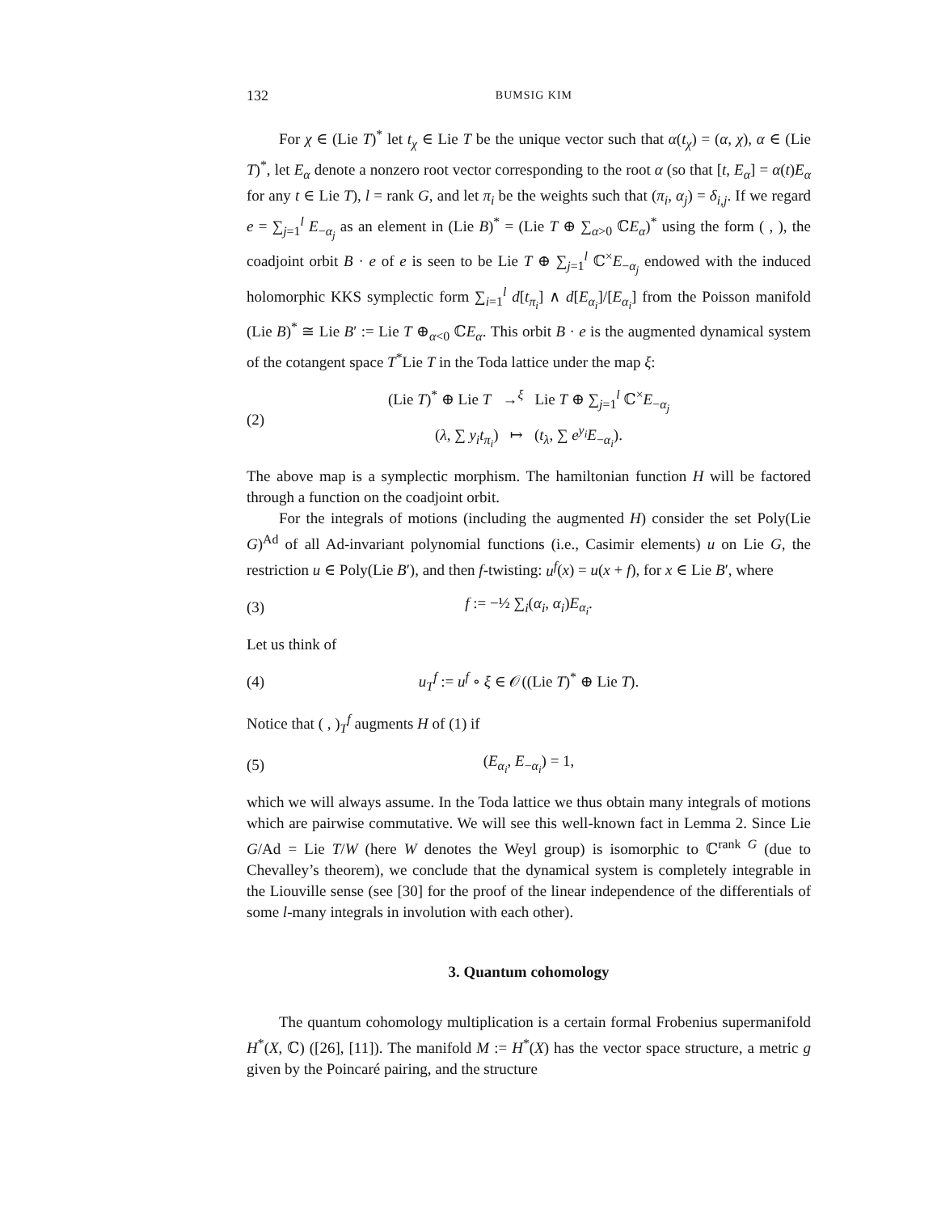132 BUMSIG KIM
For χ ∈ (Lie T)<sup>*</sup> let t<sub>χ</sub> ∈ Lie T be the unique vector such that α(t<sub>χ</sub>) = (α, χ), α ∈ (Lie T)<sup>*</sup>, let E<sub>α</sub> denote a nonzero root vector corresponding to the root α (so that [t, E<sub>α</sub>] = α(t)E<sub>α</sub> for any t ∈ Lie T), l = rank G, and let π<sub>i</sub> be the weights such that (π<sub>i</sub>, α<sub>j</sub>) = δ<sub>i,j</sub>. If we regard e = ∑<sub>j=1</sub><sup>l</sup> E<sub>−α<sub>j</sub></sub> as an element in (Lie B)<sup>*</sup> = (Lie T ⊕ ∑<sub>α>0</sub> ℂE<sub>α</sub>)<sup>*</sup> using the form ( , ), the coadjoint orbit B · e of e is seen to be Lie T ⊕ ∑<sub>j=1</sub><sup>l</sup> ℂ<sup>×</sup>E<sub>−α<sub>j</sub></sub> endowed with the induced holomorphic KKS symplectic form ∑<sub>i=1</sub><sup>l</sup> d[t<sub>π<sub>i</sub></sub>] ∧ d[E<sub>α<sub>i</sub></sub>]/[E<sub>α<sub>i</sub></sub>] from the Poisson manifold (Lie B)<sup>*</sup> ≅ Lie B′ := Lie T ⊕<sub>α<0</sub> ℂE<sub>α</sub>. This orbit B · e is the augmented dynamical system of the cotangent space T<sup>*</sup>Lie T in the Toda lattice under the map ξ:
(2) (Lie T)<sup>*</sup> ⊕ Lie T →<sup>ξ</sup> Lie T ⊕ ∑<sub>j=1</sub><sup>l</sup> ℂ<sup>×</sup>E<sub>−α<sub>j</sub></sub>
(λ, ∑ y<sub>i</sub>t<sub>π<sub>i</sub></sub>) ↦ (t<sub>λ</sub>, ∑ e<sup>y<sub>i</sub></sup>E<sub>−α<sub>i</sub></sub>).
The above map is a symplectic morphism. The hamiltonian function H will be factored through a function on the coadjoint orbit.
For the integrals of motions (including the augmented H) consider the set Poly(Lie G)<sup>Ad</sup> of all Ad-invariant polynomial functions (i.e., Casimir elements) u on Lie G, the restriction u ∈ Poly(Lie B′), and then f-twisting: u<sup>f</sup>(x) = u(x + f), for x ∈ Lie B′, where
(3) f := −½ ∑<sub>i</sub>(α<sub>i</sub>, α<sub>i</sub>)E<sub>α<sub>i</sub></sub>.
Let us think of
(4) u<sub>T</sub><sup>f</sup> := u<sup>f</sup> ∘ ξ ∈ 𝒪((Lie T)<sup>*</sup> ⊕ Lie T).
Notice that ( , )<sub>T</sub><sup>f</sup> augments H of (1) if
(5) (E<sub>α<sub>i</sub></sub>, E<sub>−α<sub>i</sub></sub>) = 1,
which we will always assume. In the Toda lattice we thus obtain many integrals of motions which are pairwise commutative. We will see this well-known fact in Lemma 2. Since Lie G/Ad = Lie T/W (here W denotes the Weyl group) is isomorphic to ℂ<sup>rank G</sup> (due to Chevalley’s theorem), we conclude that the dynamical system is completely integrable in the Liouville sense (see [30] for the proof of the linear independence of the differentials of some l-many integrals in involution with each other).
3. Quantum cohomology
The quantum cohomology multiplication is a certain formal Frobenius supermanifold H<sup>*</sup>(X, ℂ) ([26], [11]). The manifold M := H<sup>*</sup>(X) has the vector space structure, a metric g given by the Poincaré pairing, and the structure